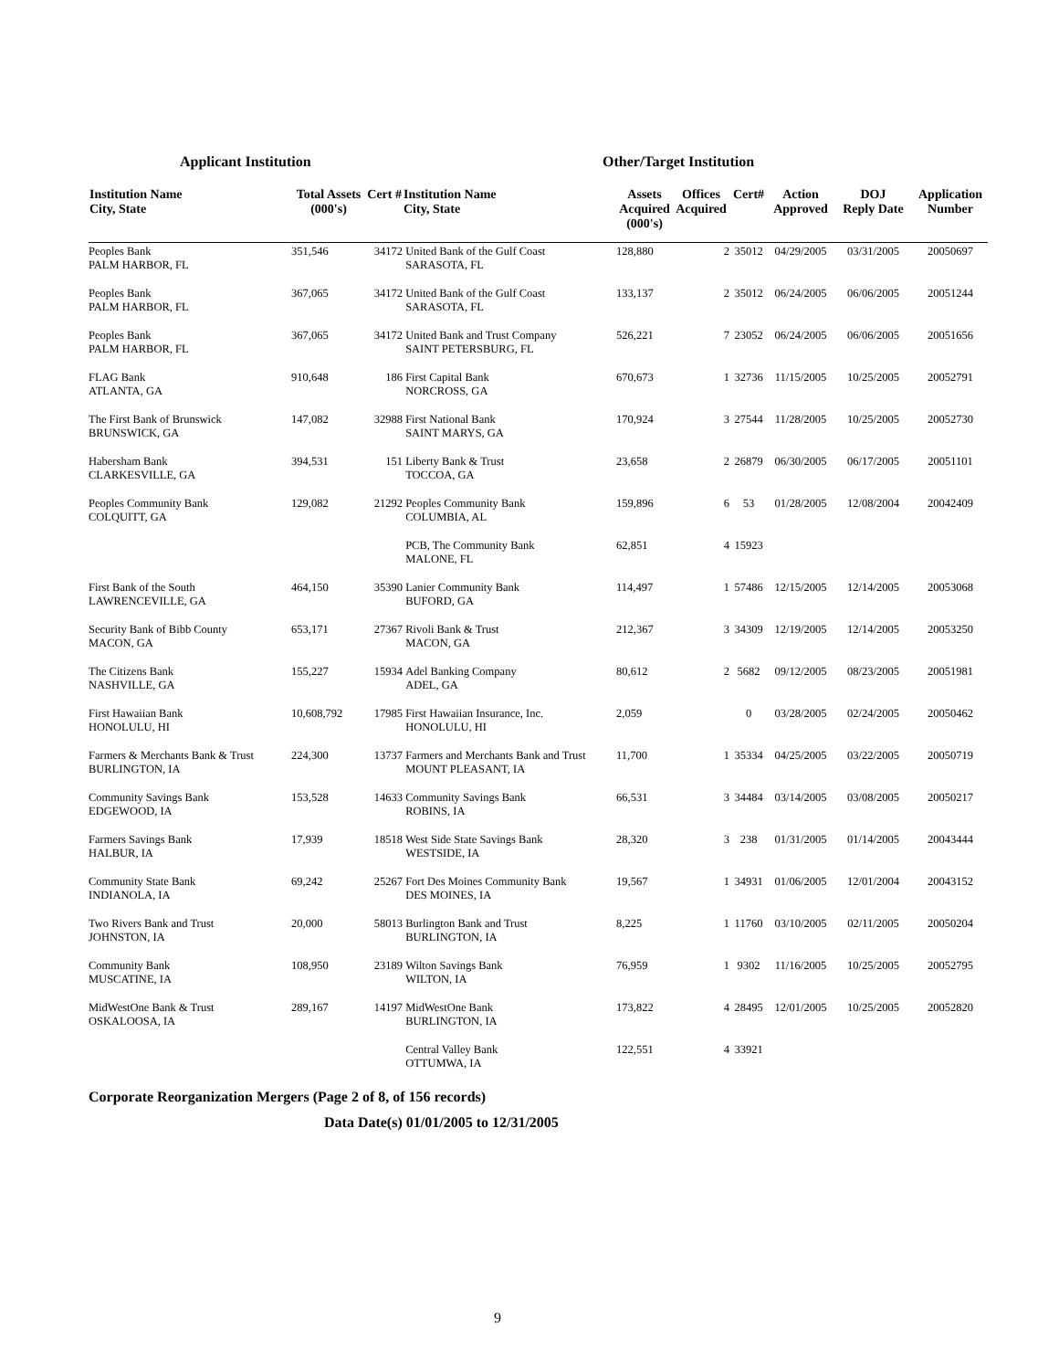Applicant Institution Other/Target Institution
| Institution Name City, State | Total Assets (000's) | Cert # | Institution Name City, State | Assets Acquired (000's) | Offices Acquired | Cert# | Action Approved | DOJ Reply Date | Application Number |
| --- | --- | --- | --- | --- | --- | --- | --- | --- | --- |
| Peoples Bank PALM HARBOR, FL | 351,546 | 34172 | United Bank of the Gulf Coast SARASOTA, FL | 128,880 | 2 | 35012 | 04/29/2005 | 03/31/2005 | 20050697 |
| Peoples Bank PALM HARBOR, FL | 367,065 | 34172 | United Bank of the Gulf Coast SARASOTA, FL | 133,137 | 2 | 35012 | 06/24/2005 | 06/06/2005 | 20051244 |
| Peoples Bank PALM HARBOR, FL | 367,065 | 34172 | United Bank and Trust Company SAINT PETERSBURG, FL | 526,221 | 7 | 23052 | 06/24/2005 | 06/06/2005 | 20051656 |
| FLAG Bank ATLANTA, GA | 910,648 | 186 | First Capital Bank NORCROSS, GA | 670,673 | 1 | 32736 | 11/15/2005 | 10/25/2005 | 20052791 |
| The First Bank of Brunswick BRUNSWICK, GA | 147,082 | 32988 | First National Bank SAINT MARYS, GA | 170,924 | 3 | 27544 | 11/28/2005 | 10/25/2005 | 20052730 |
| Habersham Bank CLARKESVILLE, GA | 394,531 | 151 | Liberty Bank & Trust TOCCOA, GA | 23,658 | 2 | 26879 | 06/30/2005 | 06/17/2005 | 20051101 |
| Peoples Community Bank COLQUITT, GA | 129,082 | 21292 | Peoples Community Bank COLUMBIA, AL | 159,896 | 6 | 53 | 01/28/2005 | 12/08/2004 | 20042409 |
| | | | PCB, The Community Bank MALONE, FL | 62,851 | 4 | 15923 | | | |
| First Bank of the South LAWRENCEVILLE, GA | 464,150 | 35390 | Lanier Community Bank BUFORD, GA | 114,497 | 1 | 57486 | 12/15/2005 | 12/14/2005 | 20053068 |
| Security Bank of Bibb County MACON, GA | 653,171 | 27367 | Rivoli Bank & Trust MACON, GA | 212,367 | 3 | 34309 | 12/19/2005 | 12/14/2005 | 20053250 |
| The Citizens Bank NASHVILLE, GA | 155,227 | 15934 | Adel Banking Company ADEL, GA | 80,612 | 2 | 5682 | 09/12/2005 | 08/23/2005 | 20051981 |
| First Hawaiian Bank HONOLULU, HI | 10,608,792 | 17985 | First Hawaiian Insurance, Inc. HONOLULU, HI | 2,059 | | 0 | 03/28/2005 | 02/24/2005 | 20050462 |
| Farmers & Merchants Bank & Trust BURLINGTON, IA | 224,300 | 13737 | Farmers and Merchants Bank and Trust MOUNT PLEASANT, IA | 11,700 | 1 | 35334 | 04/25/2005 | 03/22/2005 | 20050719 |
| Community Savings Bank EDGEWOOD, IA | 153,528 | 14633 | Community Savings Bank ROBINS, IA | 66,531 | 3 | 34484 | 03/14/2005 | 03/08/2005 | 20050217 |
| Farmers Savings Bank HALBUR, IA | 17,939 | 18518 | West Side State Savings Bank WESTSIDE, IA | 28,320 | 3 | 238 | 01/31/2005 | 01/14/2005 | 20043444 |
| Community State Bank INDIANOLA, IA | 69,242 | 25267 | Fort Des Moines Community Bank DES MOINES, IA | 19,567 | 1 | 34931 | 01/06/2005 | 12/01/2004 | 20043152 |
| Two Rivers Bank and Trust JOHNSTON, IA | 20,000 | 58013 | Burlington Bank and Trust BURLINGTON, IA | 8,225 | 1 | 11760 | 03/10/2005 | 02/11/2005 | 20050204 |
| Community Bank MUSCATINE, IA | 108,950 | 23189 | Wilton Savings Bank WILTON, IA | 76,959 | 1 | 9302 | 11/16/2005 | 10/25/2005 | 20052795 |
| MidWestOne Bank & Trust OSKALOOSA, IA | 289,167 | 14197 | MidWestOne Bank BURLINGTON, IA | 173,822 | 4 | 28495 | 12/01/2005 | 10/25/2005 | 20052820 |
| | | | Central Valley Bank OTTUMWA, IA | 122,551 | 4 | 33921 | | | |
Corporate Reorganization Mergers (Page 2 of 8, of 156 records)
Data Date(s) 01/01/2005 to 12/31/2005
9